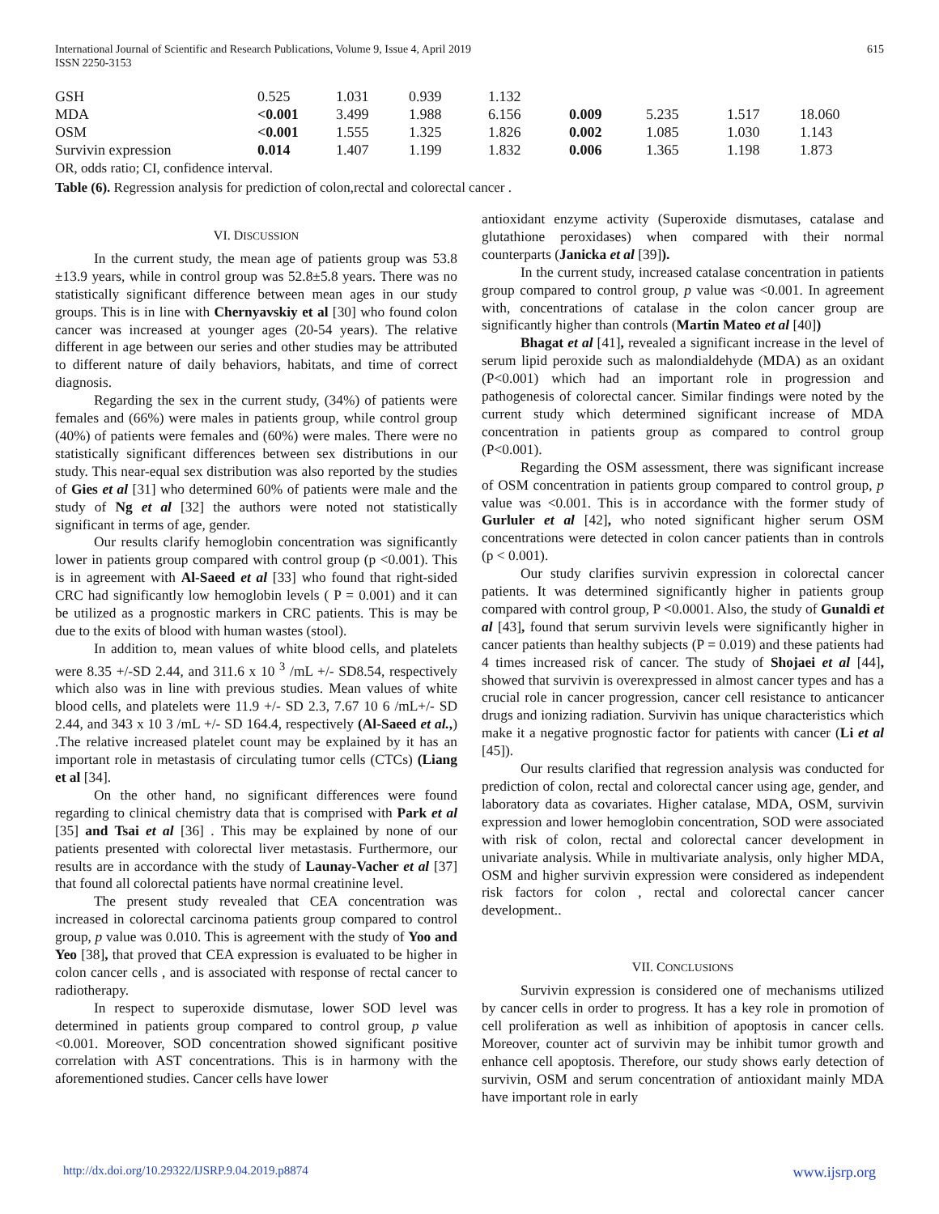International Journal of Scientific and Research Publications, Volume 9, Issue 4, April 2019
ISSN 2250-3153
615
| GSH | 0.525 | 1.031 | 0.939 | 1.132 | | | | |
| MDA | <0.001 | 3.499 | 1.988 | 6.156 | 0.009 | 5.235 | 1.517 | 18.060 |
| OSM | <0.001 | 1.555 | 1.325 | 1.826 | 0.002 | 1.085 | 1.030 | 1.143 |
| Survivin expression | 0.014 | 1.407 | 1.199 | 1.832 | 0.006 | 1.365 | 1.198 | 1.873 |
OR, odds ratio; CI, confidence interval.
Table (6). Regression analysis for prediction of colon,rectal and colorectal cancer .
VI. DISCUSSION
In the current study, the mean age of patients group was 53.8 ±13.9 years, while in control group was 52.8±5.8 years. There was no statistically significant difference between mean ages in our study groups. This is in line with Chernyavskiy et al [30] who found colon cancer was increased at younger ages (20-54 years). The relative different in age between our series and other studies may be attributed to different nature of daily behaviors, habitats, and time of correct diagnosis.
Regarding the sex in the current study, (34%) of patients were females and (66%) were males in patients group, while control group (40%) of patients were females and (60%) were males. There were no statistically significant differences between sex distributions in our study. This near-equal sex distribution was also reported by the studies of Gies et al [31] who determined 60% of patients were male and the study of Ng et al [32] the authors were noted not statistically significant in terms of age, gender.
Our results clarify hemoglobin concentration was significantly lower in patients group compared with control group (p <0.001). This is in agreement with Al-Saeed et al [33] who found that right-sided CRC had significantly low hemoglobin levels ( P = 0.001) and it can be utilized as a prognostic markers in CRC patients. This is may be due to the exits of blood with human wastes (stool).
In addition to, mean values of white blood cells, and platelets were 8.35 +/-SD 2.44, and 311.6 x 10 <sup>3</sup> /mL +/- SD8.54, respectively which also was in line with previous studies. Mean values of white blood cells, and platelets were 11.9 +/- SD 2.3, 7.67 10 6 /mL+/- SD 2.44, and 343 x 10 3 /mL +/- SD 164.4, respectively (Al-Saeed et al.,) .The relative increased platelet count may be explained by it has an important role in metastasis of circulating tumor cells (CTCs) (Liang et al [34].
On the other hand, no significant differences were found regarding to clinical chemistry data that is comprised with Park et al [35] and Tsai et al [36] . This may be explained by none of our patients presented with colorectal liver metastasis. Furthermore, our results are in accordance with the study of Launay-Vacher et al [37] that found all colorectal patients have normal creatinine level.
The present study revealed that CEA concentration was increased in colorectal carcinoma patients group compared to control group, p value was 0.010. This is agreement with the study of Yoo and Yeo [38], that proved that CEA expression is evaluated to be higher in colon cancer cells , and is associated with response of rectal cancer to radiotherapy.
In respect to superoxide dismutase, lower SOD level was determined in patients group compared to control group, p value <0.001. Moreover, SOD concentration showed significant positive correlation with AST concentrations. This is in harmony with the aforementioned studies. Cancer cells have lower
antioxidant enzyme activity (Superoxide dismutases, catalase and glutathione peroxidases) when compared with their normal counterparts (Janicka et al [39]).
In the current study, increased catalase concentration in patients group compared to control group, p value was <0.001. In agreement with, concentrations of catalase in the colon cancer group are significantly higher than controls (Martin Mateo et al [40])
Bhagat et al [41], revealed a significant increase in the level of serum lipid peroxide such as malondialdehyde (MDA) as an oxidant (P<0.001) which had an important role in progression and pathogenesis of colorectal cancer. Similar findings were noted by the current study which determined significant increase of MDA concentration in patients group as compared to control group (P<0.001).
Regarding the OSM assessment, there was significant increase of OSM concentration in patients group compared to control group, p value was <0.001. This is in accordance with the former study of Gurluler et al [42], who noted significant higher serum OSM concentrations were detected in colon cancer patients than in controls (p < 0.001).
Our study clarifies survivin expression in colorectal cancer patients. It was determined significantly higher in patients group compared with control group, P <0.0001. Also, the study of Gunaldi et al [43], found that serum survivin levels were significantly higher in cancer patients than healthy subjects (P = 0.019) and these patients had 4 times increased risk of cancer. The study of Shojaei et al [44], showed that survivin is overexpressed in almost cancer types and has a crucial role in cancer progression, cancer cell resistance to anticancer drugs and ionizing radiation. Survivin has unique characteristics which make it a negative prognostic factor for patients with cancer (Li et al [45]).
Our results clarified that regression analysis was conducted for prediction of colon, rectal and colorectal cancer using age, gender, and laboratory data as covariates. Higher catalase, MDA, OSM, survivin expression and lower hemoglobin concentration, SOD were associated with risk of colon, rectal and colorectal cancer development in univariate analysis. While in multivariate analysis, only higher MDA, OSM and higher survivin expression were considered as independent risk factors for colon , rectal and colorectal cancer cancer development..
VII. CONCLUSIONS
Survivin expression is considered one of mechanisms utilized by cancer cells in order to progress. It has a key role in promotion of cell proliferation as well as inhibition of apoptosis in cancer cells. Moreover, counter act of survivin may be inhibit tumor growth and enhance cell apoptosis. Therefore, our study shows early detection of survivin, OSM and serum concentration of antioxidant mainly MDA have important role in early
http://dx.doi.org/10.29322/IJSRP.9.04.2019.p8874 www.ijsrp.org